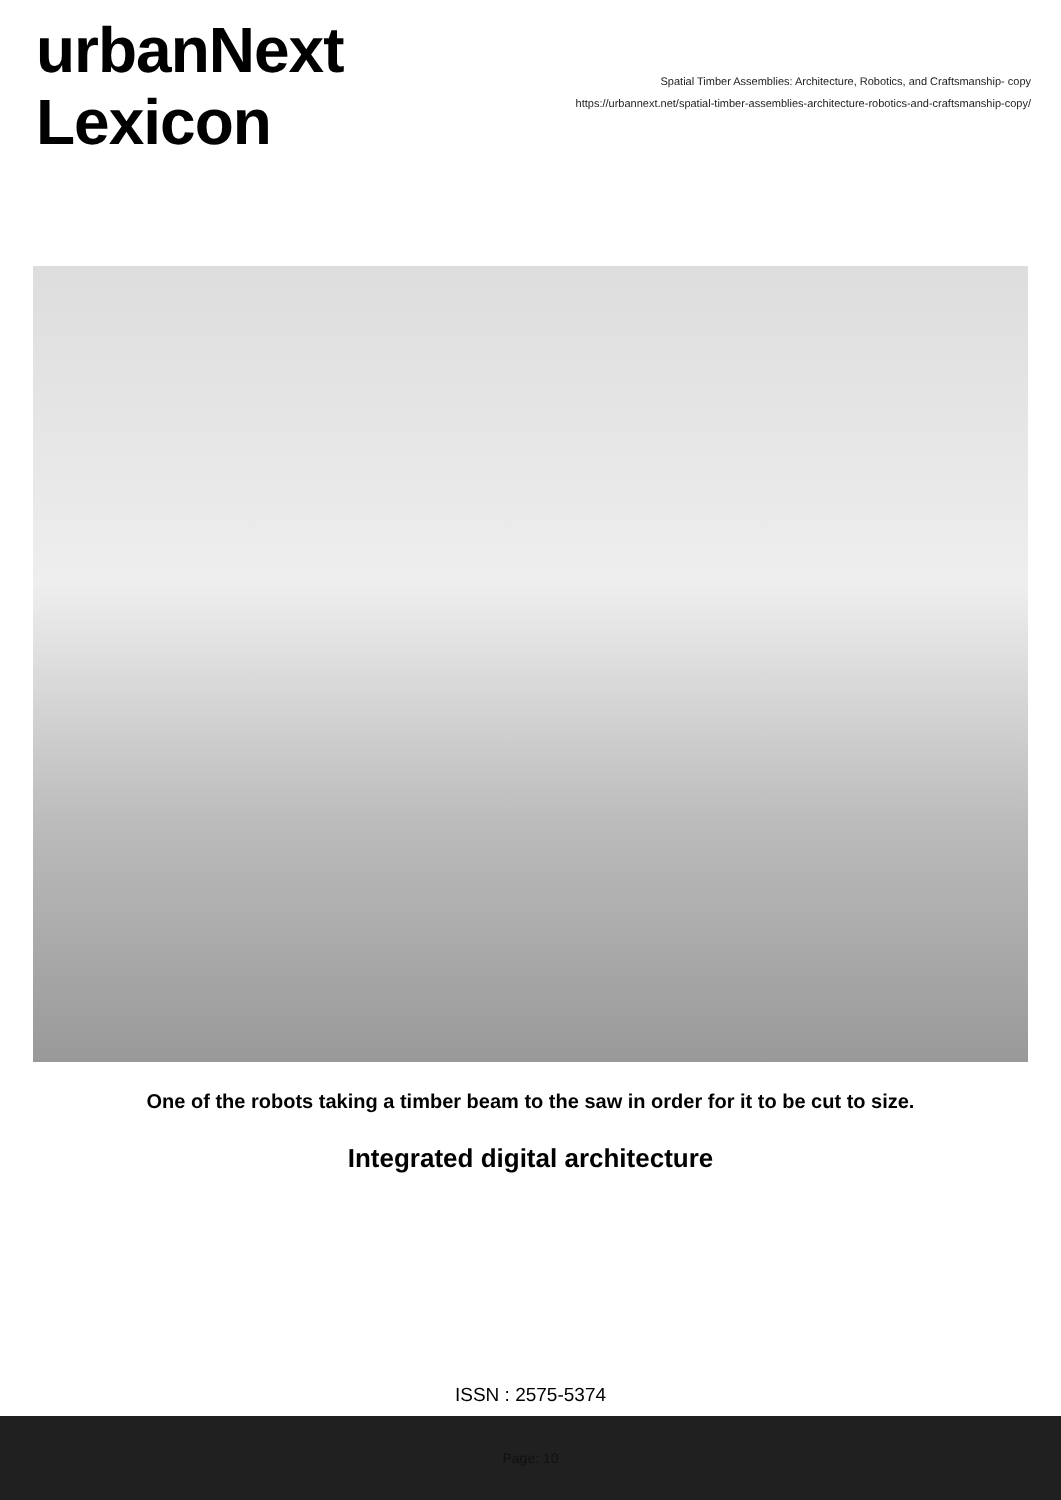urbanNext
Lexicon
Spatial Timber Assemblies: Architecture, Robotics, and Craftsmanship- copy
https://urbannext.net/spatial-timber-assemblies-architecture-robotics-and-craftsmanship-copy/
One of the robots taking a timber beam to the saw in order for it to be cut to size.
Integrated digital architecture
ISSN : 2575-5374
Page: 10